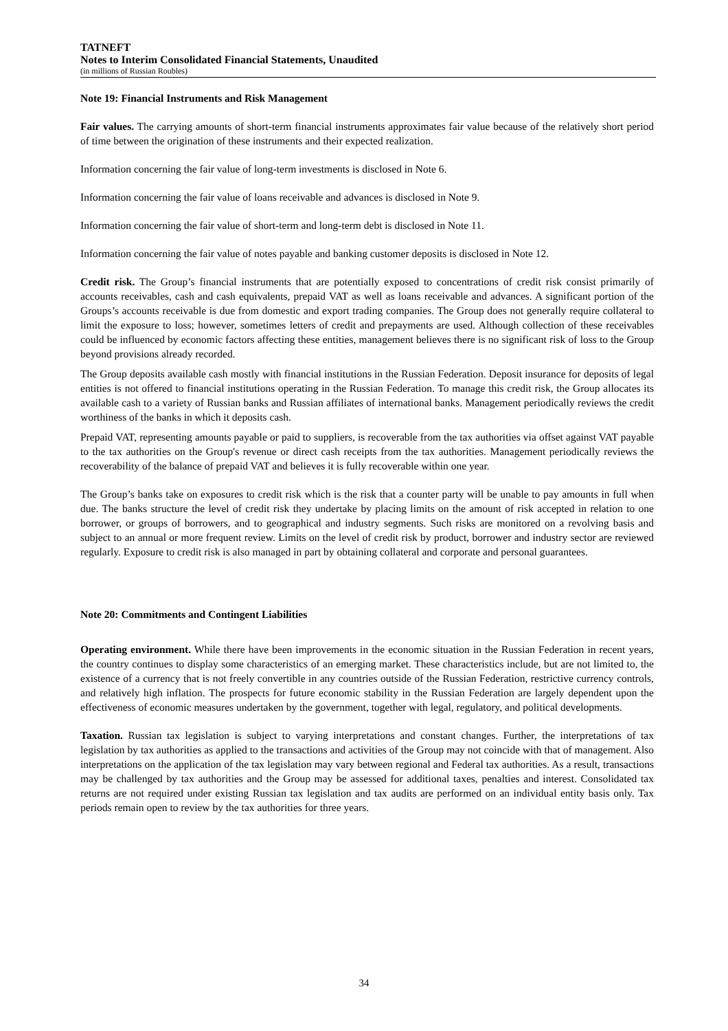TATNEFT
Notes to Interim Consolidated Financial Statements, Unaudited
(in millions of Russian Roubles)
Note 19: Financial Instruments and Risk Management
Fair values. The carrying amounts of short-term financial instruments approximates fair value because of the relatively short period of time between the origination of these instruments and their expected realization.
Information concerning the fair value of long-term investments is disclosed in Note 6.
Information concerning the fair value of loans receivable and advances is disclosed in Note 9.
Information concerning the fair value of short-term and long-term debt is disclosed in Note 11.
Information concerning the fair value of notes payable and banking customer deposits is disclosed in Note 12.
Credit risk. The Group’s financial instruments that are potentially exposed to concentrations of credit risk consist primarily of accounts receivables, cash and cash equivalents, prepaid VAT as well as loans receivable and advances. A significant portion of the Groups’s accounts receivable is due from domestic and export trading companies. The Group does not generally require collateral to limit the exposure to loss; however, sometimes letters of credit and prepayments are used. Although collection of these receivables could be influenced by economic factors affecting these entities, management believes there is no significant risk of loss to the Group beyond provisions already recorded.
The Group deposits available cash mostly with financial institutions in the Russian Federation. Deposit insurance for deposits of legal entities is not offered to financial institutions operating in the Russian Federation. To manage this credit risk, the Group allocates its available cash to a variety of Russian banks and Russian affiliates of international banks. Management periodically reviews the credit worthiness of the banks in which it deposits cash.
Prepaid VAT, representing amounts payable or paid to suppliers, is recoverable from the tax authorities via offset against VAT payable to the tax authorities on the Group's revenue or direct cash receipts from the tax authorities. Management periodically reviews the recoverability of the balance of prepaid VAT and believes it is fully recoverable within one year.
The Group’s banks take on exposures to credit risk which is the risk that a counter party will be unable to pay amounts in full when due. The banks structure the level of credit risk they undertake by placing limits on the amount of risk accepted in relation to one borrower, or groups of borrowers, and to geographical and industry segments. Such risks are monitored on a revolving basis and subject to an annual or more frequent review. Limits on the level of credit risk by product, borrower and industry sector are reviewed regularly. Exposure to credit risk is also managed in part by obtaining collateral and corporate and personal guarantees.
Note 20: Commitments and Contingent Liabilities
Operating environment. While there have been improvements in the economic situation in the Russian Federation in recent years, the country continues to display some characteristics of an emerging market. These characteristics include, but are not limited to, the existence of a currency that is not freely convertible in any countries outside of the Russian Federation, restrictive currency controls, and relatively high inflation. The prospects for future economic stability in the Russian Federation are largely dependent upon the effectiveness of economic measures undertaken by the government, together with legal, regulatory, and political developments.
Taxation. Russian tax legislation is subject to varying interpretations and constant changes. Further, the interpretations of tax legislation by tax authorities as applied to the transactions and activities of the Group may not coincide with that of management. Also interpretations on the application of the tax legislation may vary between regional and Federal tax authorities. As a result, transactions may be challenged by tax authorities and the Group may be assessed for additional taxes, penalties and interest. Consolidated tax returns are not required under existing Russian tax legislation and tax audits are performed on an individual entity basis only. Tax periods remain open to review by the tax authorities for three years.
34